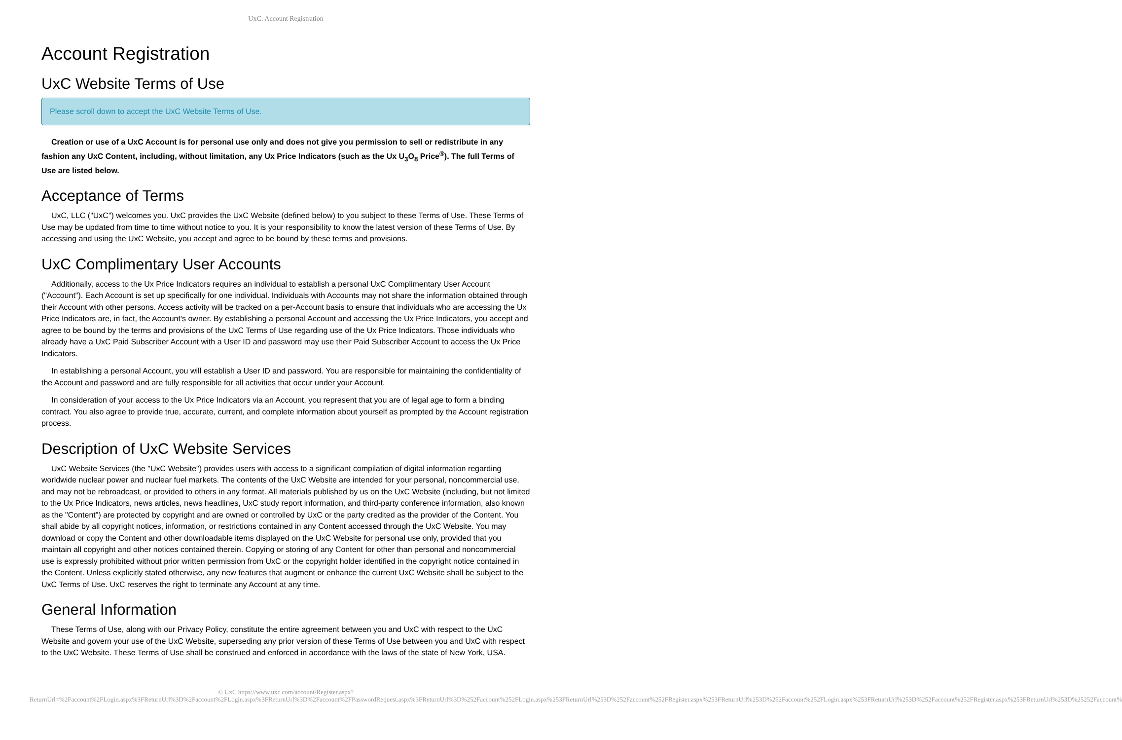UxC: Account Registration
Account Registration
UxC Website Terms of Use
Please scroll down to accept the UxC Website Terms of Use.
Creation or use of a UxC Account is for personal use only and does not give you permission to sell or redistribute in any fashion any UxC Content, including, without limitation, any Ux Price Indicators (such as the Ux U<sub>3</sub>O<sub>8</sub> Price<sup>®</sup>). The full Terms of Use are listed below.
Acceptance of Terms
UxC, LLC ("UxC") welcomes you. UxC provides the UxC Website (defined below) to you subject to these Terms of Use. These Terms of Use may be updated from time to time without notice to you. It is your responsibility to know the latest version of these Terms of Use. By accessing and using the UxC Website, you accept and agree to be bound by these terms and provisions.
UxC Complimentary User Accounts
Additionally, access to the Ux Price Indicators requires an individual to establish a personal UxC Complimentary User Account ("Account"). Each Account is set up specifically for one individual. Individuals with Accounts may not share the information obtained through their Account with other persons. Access activity will be tracked on a per-Account basis to ensure that individuals who are accessing the Ux Price Indicators are, in fact, the Account's owner. By establishing a personal Account and accessing the Ux Price Indicators, you accept and agree to be bound by the terms and provisions of the UxC Terms of Use regarding use of the Ux Price Indicators. Those individuals who already have a UxC Paid Subscriber Account with a User ID and password may use their Paid Subscriber Account to access the Ux Price Indicators.
In establishing a personal Account, you will establish a User ID and password. You are responsible for maintaining the confidentiality of the Account and password and are fully responsible for all activities that occur under your Account.
In consideration of your access to the Ux Price Indicators via an Account, you represent that you are of legal age to form a binding contract. You also agree to provide true, accurate, current, and complete information about yourself as prompted by the Account registration process.
Description of UxC Website Services
UxC Website Services (the "UxC Website") provides users with access to a significant compilation of digital information regarding worldwide nuclear power and nuclear fuel markets. The contents of the UxC Website are intended for your personal, noncommercial use, and may not be rebroadcast, or provided to others in any format. All materials published by us on the UxC Website (including, but not limited to the Ux Price Indicators, news articles, news headlines, UxC study report information, and third-party conference information, also known as the "Content") are protected by copyright and are owned or controlled by UxC or the party credited as the provider of the Content. You shall abide by all copyright notices, information, or restrictions contained in any Content accessed through the UxC Website. You may download or copy the Content and other downloadable items displayed on the UxC Website for personal use only, provided that you maintain all copyright and other notices contained therein. Copying or storing of any Content for other than personal and noncommercial use is expressly prohibited without prior written permission from UxC or the copyright holder identified in the copyright notice contained in the Content. Unless explicitly stated otherwise, any new features that augment or enhance the current UxC Website shall be subject to the UxC Terms of Use. UxC reserves the right to terminate any Account at any time.
General Information
These Terms of Use, along with our Privacy Policy, constitute the entire agreement between you and UxC with respect to the UxC Website and govern your use of the UxC Website, superseding any prior version of these Terms of Use between you and UxC with respect to the UxC Website. These Terms of Use shall be construed and enforced in accordance with the laws of the state of New York, USA.
© UxC https://www.uxc.com/account/Register.aspx?ReturnUrl=%2Faccount%2FLogin.aspx%3FReturnUrl%3D%2Faccount%2FLogin.aspx%3FReturnUrl%3D%2Faccount%2FPasswordRequest.aspx%3FReturnUrl%3D%252Faccount%252FLogin.aspx%253FReturnUrl%253D%252Faccount%252FRegister.aspx%253FReturnUrl%253D%252Faccount%252FLogin.aspx%253FReturnUrl%253D%252Faccount%252FRegister.aspx%253FReturnUrl%253D%25252Faccount%